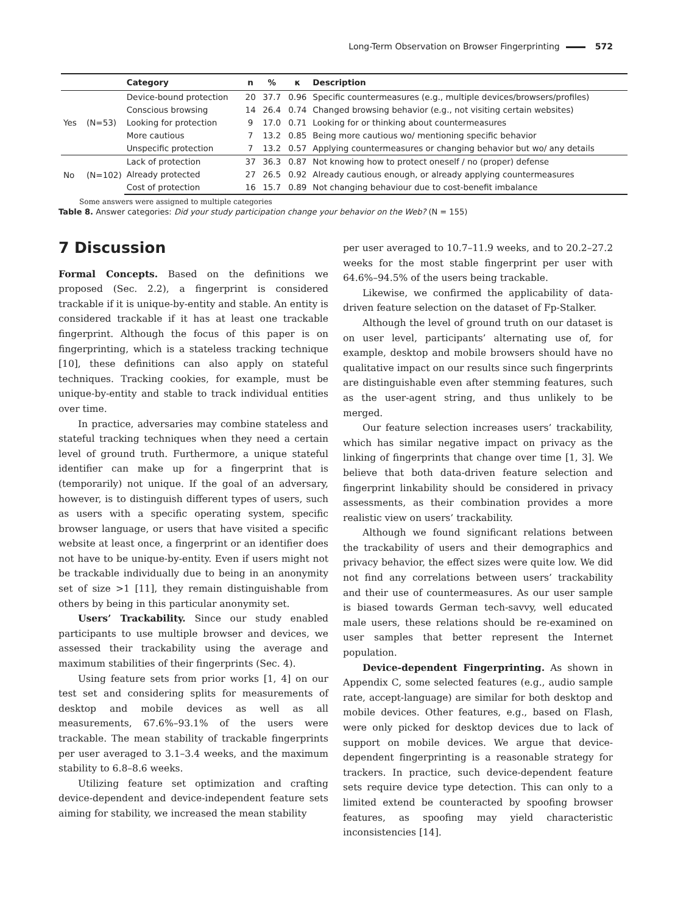Long-Term Observation on Browser Fingerprinting 572
| | | Category | n | % | κ | Description |
| --- | --- | --- | --- | --- | --- | --- |
| Yes | (N=53) | Device-bound protection | 20 | 37.7 | 0.96 | Specific countermeasures (e.g., multiple devices/browsers/profiles) |
| | | Conscious browsing | 14 | 26.4 | 0.74 | Changed browsing behavior (e.g., not visiting certain websites) |
| | | Looking for protection | 9 | 17.0 | 0.71 | Looking for or thinking about countermeasures |
| | | More cautious | 7 | 13.2 | 0.85 | Being more cautious wo/ mentioning specific behavior |
| | | Unspecific protection | 7 | 13.2 | 0.57 | Applying countermeasures or changing behavior but wo/ any details |
| No | (N=102) | Lack of protection | 37 | 36.3 | 0.87 | Not knowing how to protect oneself / no (proper) defense |
| | | Already protected | 27 | 26.5 | 0.92 | Already cautious enough, or already applying countermeasures |
| | | Cost of protection | 16 | 15.7 | 0.89 | Not changing behaviour due to cost-benefit imbalance |
Some answers were assigned to multiple categories
Table 8. Answer categories: Did your study participation change your behavior on the Web? (N = 155)
7 Discussion
Formal Concepts. Based on the definitions we proposed (Sec. 2.2), a fingerprint is considered trackable if it is unique-by-entity and stable. An entity is considered trackable if it has at least one trackable fingerprint. Although the focus of this paper is on fingerprinting, which is a stateless tracking technique [10], these definitions can also apply on stateful techniques. Tracking cookies, for example, must be unique-by-entity and stable to track individual entities over time.
In practice, adversaries may combine stateless and stateful tracking techniques when they need a certain level of ground truth. Furthermore, a unique stateful identifier can make up for a fingerprint that is (temporarily) not unique. If the goal of an adversary, however, is to distinguish different types of users, such as users with a specific operating system, specific browser language, or users that have visited a specific website at least once, a fingerprint or an identifier does not have to be unique-by-entity. Even if users might not be trackable individually due to being in an anonymity set of size >1 [11], they remain distinguishable from others by being in this particular anonymity set.
Users’ Trackability. Since our study enabled participants to use multiple browser and devices, we assessed their trackability using the average and maximum stabilities of their fingerprints (Sec. 4).
Using feature sets from prior works [1, 4] on our test set and considering splits for measurements of desktop and mobile devices as well as all measurements, 67.6%–93.1% of the users were trackable. The mean stability of trackable fingerprints per user averaged to 3.1–3.4 weeks, and the maximum stability to 6.8–8.6 weeks.
Utilizing feature set optimization and crafting device-dependent and device-independent feature sets aiming for stability, we increased the mean stability
per user averaged to 10.7–11.9 weeks, and to 20.2–27.2 weeks for the most stable fingerprint per user with 64.6%–94.5% of the users being trackable.
Likewise, we confirmed the applicability of data-driven feature selection on the dataset of Fp-Stalker.
Although the level of ground truth on our dataset is on user level, participants’ alternating use of, for example, desktop and mobile browsers should have no qualitative impact on our results since such fingerprints are distinguishable even after stemming features, such as the user-agent string, and thus unlikely to be merged.
Our feature selection increases users’ trackability, which has similar negative impact on privacy as the linking of fingerprints that change over time [1, 3]. We believe that both data-driven feature selection and fingerprint linkability should be considered in privacy assessments, as their combination provides a more realistic view on users’ trackability.
Although we found significant relations between the trackability of users and their demographics and privacy behavior, the effect sizes were quite low. We did not find any correlations between users’ trackability and their use of countermeasures. As our user sample is biased towards German tech-savvy, well educated male users, these relations should be re-examined on user samples that better represent the Internet population.
Device-dependent Fingerprinting. As shown in Appendix C, some selected features (e.g., audio sample rate, accept-language) are similar for both desktop and mobile devices. Other features, e.g., based on Flash, were only picked for desktop devices due to lack of support on mobile devices. We argue that device-dependent fingerprinting is a reasonable strategy for trackers. In practice, such device-dependent feature sets require device type detection. This can only to a limited extend be counteracted by spoofing browser features, as spoofing may yield characteristic inconsistencies [14].